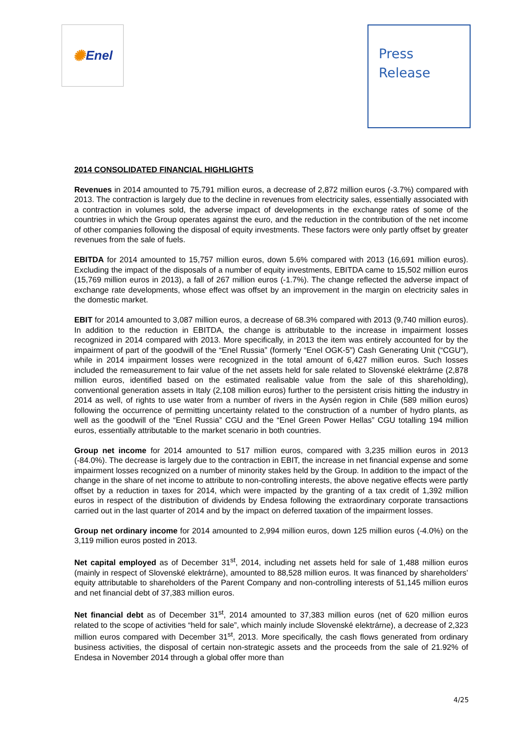✺ Enel
Press
Release
2014 CONSOLIDATED FINANCIAL HIGHLIGHTS
Revenues in 2014 amounted to 75,791 million euros, a decrease of 2,872 million euros (-3.7%) compared with 2013. The contraction is largely due to the decline in revenues from electricity sales, essentially associated with a contraction in volumes sold, the adverse impact of developments in the exchange rates of some of the countries in which the Group operates against the euro, and the reduction in the contribution of the net income of other companies following the disposal of equity investments. These factors were only partly offset by greater revenues from the sale of fuels.
EBITDA for 2014 amounted to 15,757 million euros, down 5.6% compared with 2013 (16,691 million euros). Excluding the impact of the disposals of a number of equity investments, EBITDA came to 15,502 million euros (15,769 million euros in 2013), a fall of 267 million euros (-1.7%). The change reflected the adverse impact of exchange rate developments, whose effect was offset by an improvement in the margin on electricity sales in the domestic market.
EBIT for 2014 amounted to 3,087 million euros, a decrease of 68.3% compared with 2013 (9,740 million euros). In addition to the reduction in EBITDA, the change is attributable to the increase in impairment losses recognized in 2014 compared with 2013. More specifically, in 2013 the item was entirely accounted for by the impairment of part of the goodwill of the “Enel Russia” (formerly “Enel OGK-5”) Cash Generating Unit (“CGU”), while in 2014 impairment losses were recognized in the total amount of 6,427 million euros. Such losses included the remeasurement to fair value of the net assets held for sale related to Slovenské elektrárne (2,878 million euros, identified based on the estimated realisable value from the sale of this shareholding), conventional generation assets in Italy (2,108 million euros) further to the persistent crisis hitting the industry in 2014 as well, of rights to use water from a number of rivers in the Aysén region in Chile (589 million euros) following the occurrence of permitting uncertainty related to the construction of a number of hydro plants, as well as the goodwill of the “Enel Russia” CGU and the “Enel Green Power Hellas” CGU totalling 194 million euros, essentially attributable to the market scenario in both countries.
Group net income for 2014 amounted to 517 million euros, compared with 3,235 million euros in 2013 (-84.0%). The decrease is largely due to the contraction in EBIT, the increase in net financial expense and some impairment losses recognized on a number of minority stakes held by the Group. In addition to the impact of the change in the share of net income to attribute to non-controlling interests, the above negative effects were partly offset by a reduction in taxes for 2014, which were impacted by the granting of a tax credit of 1,392 million euros in respect of the distribution of dividends by Endesa following the extraordinary corporate transactions carried out in the last quarter of 2014 and by the impact on deferred taxation of the impairment losses.
Group net ordinary income for 2014 amounted to 2,994 million euros, down 125 million euros (-4.0%) on the 3,119 million euros posted in 2013.
Net capital employed as of December 31<sup>st</sup>, 2014, including net assets held for sale of 1,488 million euros (mainly in respect of Slovenské elektrárne), amounted to 88,528 million euros. It was financed by shareholders’ equity attributable to shareholders of the Parent Company and non-controlling interests of 51,145 million euros and net financial debt of 37,383 million euros.
Net financial debt as of December 31<sup>st</sup>, 2014 amounted to 37,383 million euros (net of 620 million euros related to the scope of activities “held for sale”, which mainly include Slovenské elektrárne), a decrease of 2,323 million euros compared with December 31<sup>st</sup>, 2013. More specifically, the cash flows generated from ordinary business activities, the disposal of certain non-strategic assets and the proceeds from the sale of 21.92% of Endesa in November 2014 through a global offer more than
4/25